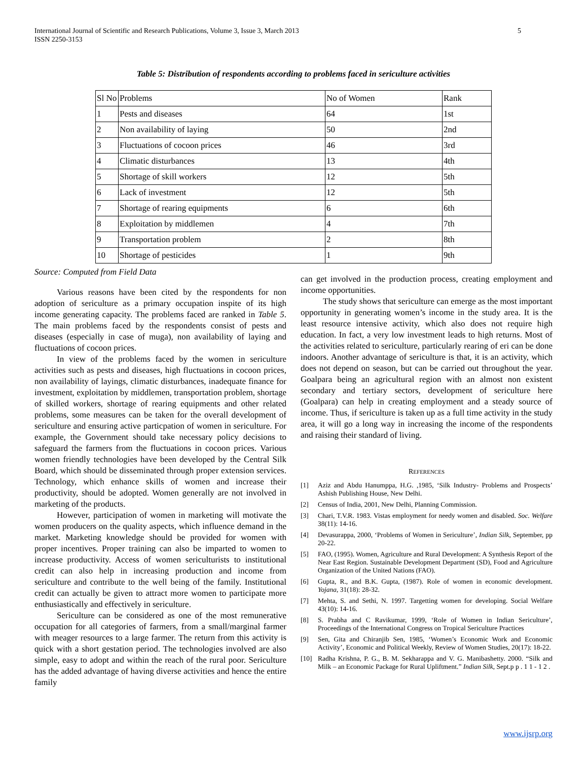International Journal of Scientific and Research Publications, Volume 3, Issue 3, March 2013
ISSN 2250-3153 5
Table 5: Distribution of respondents according to problems faced in sericulture activities
| Sl No | Problems | No of Women | Rank |
| 1 | Pests and diseases | 64 | 1st |
| 2 | Non availability of laying | 50 | 2nd |
| 3 | Fluctuations of cocoon prices | 46 | 3rd |
| 4 | Climatic disturbances | 13 | 4th |
| 5 | Shortage of skill workers | 12 | 5th |
| 6 | Lack of investment | 12 | 5th |
| 7 | Shortage of rearing equipments | 6 | 6th |
| 8 | Exploitation by middlemen | 4 | 7th |
| 9 | Transportation problem | 2 | 8th |
| 10 | Shortage of pesticides | 1 | 9th |
Source: Computed from Field Data
Various reasons have been cited by the respondents for non adoption of sericulture as a primary occupation inspite of its high income generating capacity. The problems faced are ranked in Table 5. The main problems faced by the respondents consist of pests and diseases (especially in case of muga), non availability of laying and fluctuations of cocoon prices.
In view of the problems faced by the women in sericulture activities such as pests and diseases, high fluctuations in cocoon prices, non availability of layings, climatic disturbances, inadequate finance for investment, exploitation by middlemen, transportation problem, shortage of skilled workers, shortage of rearing equipments and other related problems, some measures can be taken for the overall development of sericulture and ensuring active particpation of women in sericulture. For example, the Government should take necessary policy decisions to safeguard the farmers from the fluctuations in cocoon prices. Various women friendly technologies have been developed by the Central Silk Board, which should be disseminated through proper extension services. Technology, which enhance skills of women and increase their productivity, should be adopted. Women generally are not involved in marketing of the products.
However, participation of women in marketing will motivate the women producers on the quality aspects, which influence demand in the market. Marketing knowledge should be provided for women with proper incentives. Proper training can also be imparted to women to increase productivity. Access of women sericulturists to institutional credit can also help in increasing production and income from sericulture and contribute to the well being of the family. Institutional credit can actually be given to attract more women to participate more enthusiastically and effectively in sericulture.
Sericulture can be considered as one of the most remunerative occupation for all categories of farmers, from a small/marginal farmer with meager resources to a large farmer. The return from this activity is quick with a short gestation period. The technologies involved are also simple, easy to adopt and within the reach of the rural poor. Sericulture has the added advantage of having diverse activities and hence the entire family
can get involved in the production process, creating employment and income opportunities.
The study shows that sericulture can emerge as the most important opportunity in generating women’s income in the study area. It is the least resource intensive activity, which also does not require high education. In fact, a very low investment leads to high returns. Most of the activities related to sericulture, particularly rearing of eri can be done indoors. Another advantage of sericulture is that, it is an activity, which does not depend on season, but can be carried out throughout the year. Goalpara being an agricultural region with an almost non existent secondary and tertiary sectors, development of sericulture here (Goalpara) can help in creating employment and a steady source of income. Thus, if sericulture is taken up as a full time activity in the study area, it will go a long way in increasing the income of the respondents and raising their standard of living.
REFERENCES
[1] Aziz and Abdu Hanumppa, H.G. ,1985, ‘Silk Industry- Problems and Prospects’ Ashish Publishing House, New Delhi.
[2] Census of India, 2001, New Delhi, Planning Commission.
[3] Chari, T.V.R. 1983. Vistas employment for needy women and disabled. Soc. Welfare 38(11): 14-16.
[4] Devasurappa, 2000, ‘Problems of Women in Sericulture’, Indian Silk, September, pp 20-22.
[5] FAO, (1995). Women, Agriculture and Rural Development: A Synthesis Report of the Near East Region. Sustainable Development Department (SD), Food and Agriculture Organization of the United Nations (FAO).
[6] Gupta, R., and B.K. Gupta, (1987). Role of women in economic development. Yojana, 31(18): 28-32.
[7] Mehta, S. and Sethi, N. 1997. Targetting women for developing. Social Welfare 43(10): 14-16.
[8] S. Prabha and C Ravikumar, 1999, ‘Role of Women in Indian Sericulture’, Proceedings of the International Congress on Tropical Sericulture Practices
[9] Sen, Gita and Chiranjib Sen, 1985, ‘Women’s Economic Work and Economic Activity’, Economic and Political Weekly, Review of Women Studies, 20(17): 18-22.
[10] Radha Krishna, P. G., B. M. Sekharappa and V. G. Manibashetty. 2000. “Silk and Milk – an Economic Package for Rural Upliftment.” Indian Silk, Sept.p p . 1 1 - 1 2 .
www.ijsrp.org